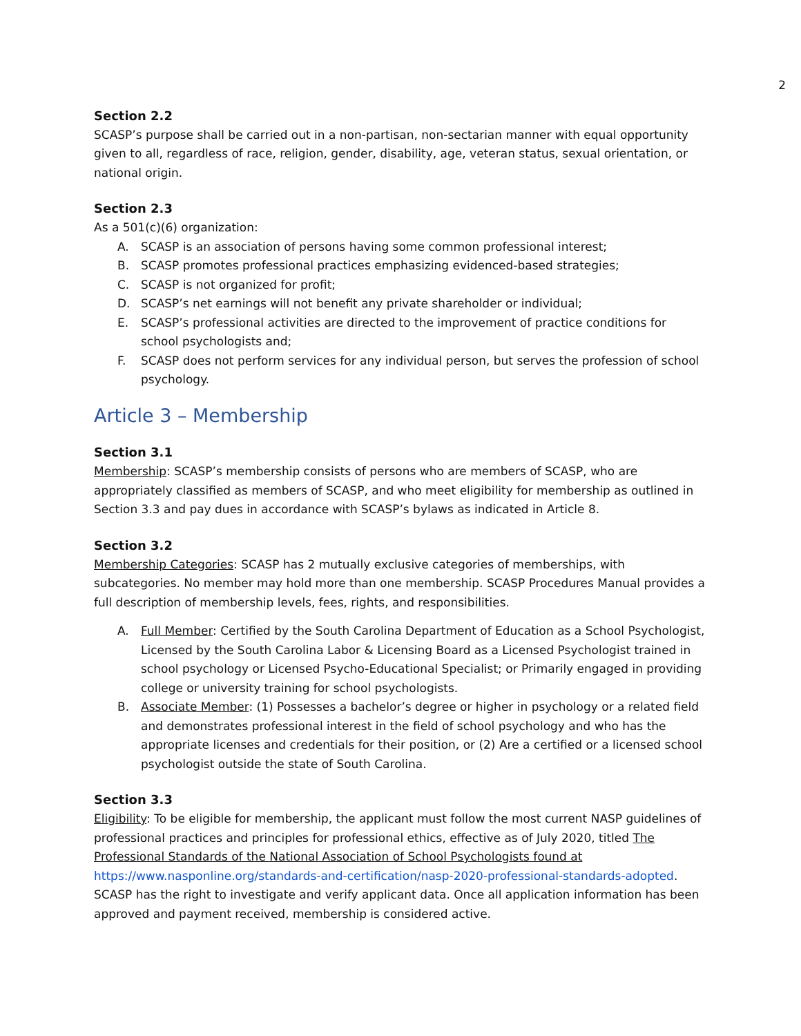2
Section 2.2
SCASP’s purpose shall be carried out in a non-partisan, non-sectarian manner with equal opportunity given to all, regardless of race, religion, gender, disability, age, veteran status, sexual orientation, or national origin.
Section 2.3
As a 501(c)(6) organization:
A. SCASP is an association of persons having some common professional interest;
B. SCASP promotes professional practices emphasizing evidenced-based strategies;
C. SCASP is not organized for profit;
D. SCASP’s net earnings will not benefit any private shareholder or individual;
E. SCASP’s professional activities are directed to the improvement of practice conditions for school psychologists and;
F. SCASP does not perform services for any individual person, but serves the profession of school psychology.
Article 3 – Membership
Section 3.1
Membership: SCASP’s membership consists of persons who are members of SCASP, who are appropriately classified as members of SCASP, and who meet eligibility for membership as outlined in Section 3.3 and pay dues in accordance with SCASP’s bylaws as indicated in Article 8.
Section 3.2
Membership Categories: SCASP has 2 mutually exclusive categories of memberships, with subcategories. No member may hold more than one membership. SCASP Procedures Manual provides a full description of membership levels, fees, rights, and responsibilities.
A. Full Member: Certified by the South Carolina Department of Education as a School Psychologist, Licensed by the South Carolina Labor & Licensing Board as a Licensed Psychologist trained in school psychology or Licensed Psycho-Educational Specialist; or Primarily engaged in providing college or university training for school psychologists.
B. Associate Member: (1) Possesses a bachelor’s degree or higher in psychology or a related field and demonstrates professional interest in the field of school psychology and who has the appropriate licenses and credentials for their position, or (2) Are a certified or a licensed school psychologist outside the state of South Carolina.
Section 3.3
Eligibility: To be eligible for membership, the applicant must follow the most current NASP guidelines of professional practices and principles for professional ethics, effective as of July 2020, titled The Professional Standards of the National Association of School Psychologists found at https://www.nasponline.org/standards-and-certification/nasp-2020-professional-standards-adopted. SCASP has the right to investigate and verify applicant data. Once all application information has been approved and payment received, membership is considered active.